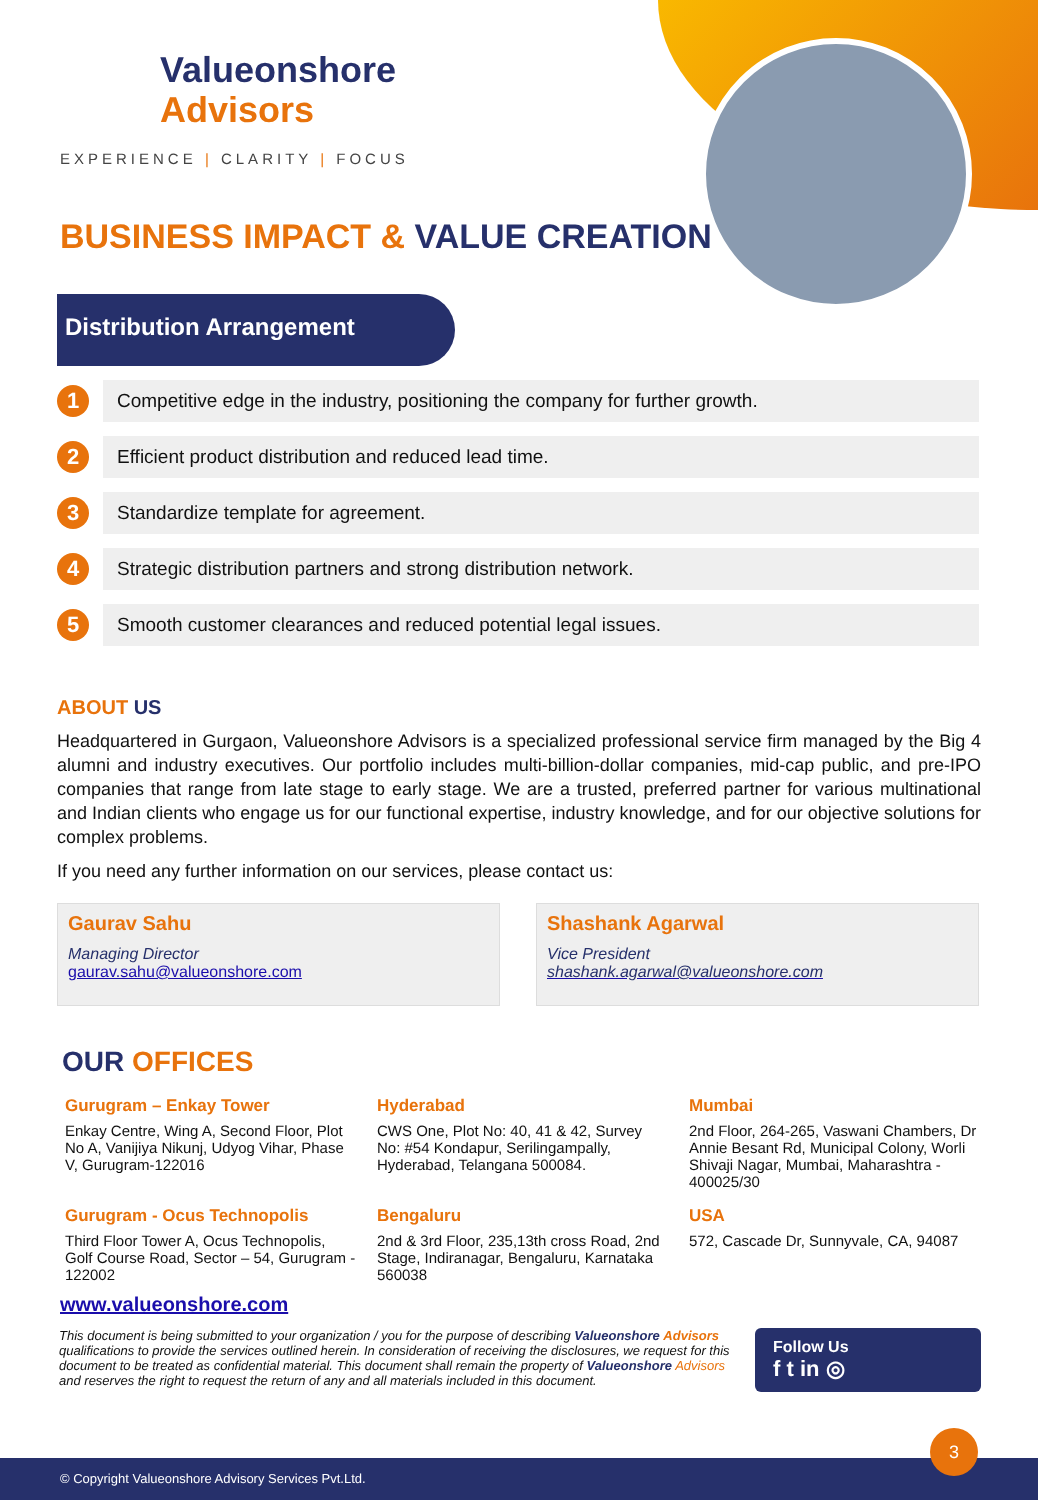Valueonshore
Advisors
EXPERIENCE | CLARITY | FOCUS
BUSINESS IMPACT & VALUE CREATION
Distribution Arrangement
1
Competitive edge in the industry, positioning the company for further growth.
2
Efficient product distribution and reduced lead time.
3
Standardize template for agreement.
4
Strategic distribution partners and strong distribution network.
5
Smooth customer clearances and reduced potential legal issues.
ABOUT US
Headquartered in Gurgaon, Valueonshore Advisors is a specialized professional service firm managed by the Big 4 alumni and industry executives. Our portfolio includes multi-billion-dollar companies, mid-cap public, and pre-IPO companies that range from late stage to early stage. We are a trusted, preferred partner for various multinational and Indian clients who engage us for our functional expertise, industry knowledge, and for our objective solutions for complex problems.
If you need any further information on our services, please contact us:
Gaurav Sahu
Managing Director
gaurav.sahu@valueonshore.com
Shashank Agarwal
Vice President
shashank.agarwal@valueonshore.com
OUR OFFICES
Gurugram – Enkay Tower
Enkay Centre, Wing A, Second Floor, Plot No A, Vanijiya Nikunj, Udyog Vihar, Phase V, Gurugram-122016
Hyderabad
CWS One, Plot No: 40, 41 & 42, Survey No: #54 Kondapur, Serilingampally, Hyderabad, Telangana 500084.
Mumbai
2nd Floor, 264-265, Vaswani Chambers, Dr Annie Besant Rd, Municipal Colony, Worli Shivaji Nagar, Mumbai, Maharashtra - 400025/30
Gurugram - Ocus Technopolis
Third Floor Tower A, Ocus Technopolis, Golf Course Road, Sector – 54, Gurugram - 122002
Bengaluru
2nd & 3rd Floor, 235,13th cross Road, 2nd Stage, Indiranagar, Bengaluru, Karnataka 560038
USA
572, Cascade Dr, Sunnyvale, CA, 94087
www.valueonshore.com
This document is being submitted to your organization / you for the purpose of describing Valueonshore Advisors qualifications to provide the services outlined herein. In consideration of receiving the disclosures, we request for this document to be treated as confidential material. This document shall remain the property of Valueonshore Advisors and reserves the right to request the return of any and all materials included in this document.
Follow Us
f t in ◎
© Copyright Valueonshore Advisory Services Pvt.Ltd.
3